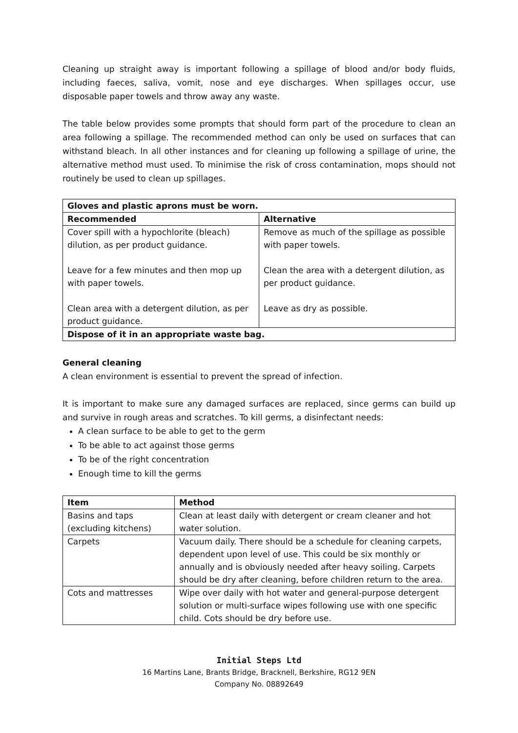Cleaning up straight away is important following a spillage of blood and/or body fluids, including faeces, saliva, vomit, nose and eye discharges. When spillages occur, use disposable paper towels and throw away any waste.
The table below provides some prompts that should form part of the procedure to clean an area following a spillage. The recommended method can only be used on surfaces that can withstand bleach. In all other instances and for cleaning up following a spillage of urine, the alternative method must used. To minimise the risk of cross contamination, mops should not routinely be used to clean up spillages.
| Gloves and plastic aprons must be worn. | |
| --- | --- |
| Recommended | Alternative |
| Cover spill with a hypochlorite (bleach) dilution, as per product guidance. Leave for a few minutes and then mop up with paper towels. Clean area with a detergent dilution, as per product guidance. | Remove as much of the spillage as possible with paper towels. Clean the area with a detergent dilution, as per product guidance. Leave as dry as possible. |
| Dispose of it in an appropriate waste bag. | |
General cleaning
A clean environment is essential to prevent the spread of infection.
It is important to make sure any damaged surfaces are replaced, since germs can build up and survive in rough areas and scratches. To kill germs, a disinfectant needs:
A clean surface to be able to get to the germ
To be able to act against those germs
To be of the right concentration
Enough time to kill the germs
| Item | Method |
| --- | --- |
| Basins and taps (excluding kitchens) | Clean at least daily with detergent or cream cleaner and hot water solution. |
| Carpets | Vacuum daily. There should be a schedule for cleaning carpets, dependent upon level of use. This could be six monthly or annually and is obviously needed after heavy soiling. Carpets should be dry after cleaning, before children return to the area. |
| Cots and mattresses | Wipe over daily with hot water and general-purpose detergent solution or multi-surface wipes following use with one specific child. Cots should be dry before use. |
Initial Steps Ltd
16 Martins Lane, Brants Bridge, Bracknell, Berkshire, RG12 9EN
Company No. 08892649